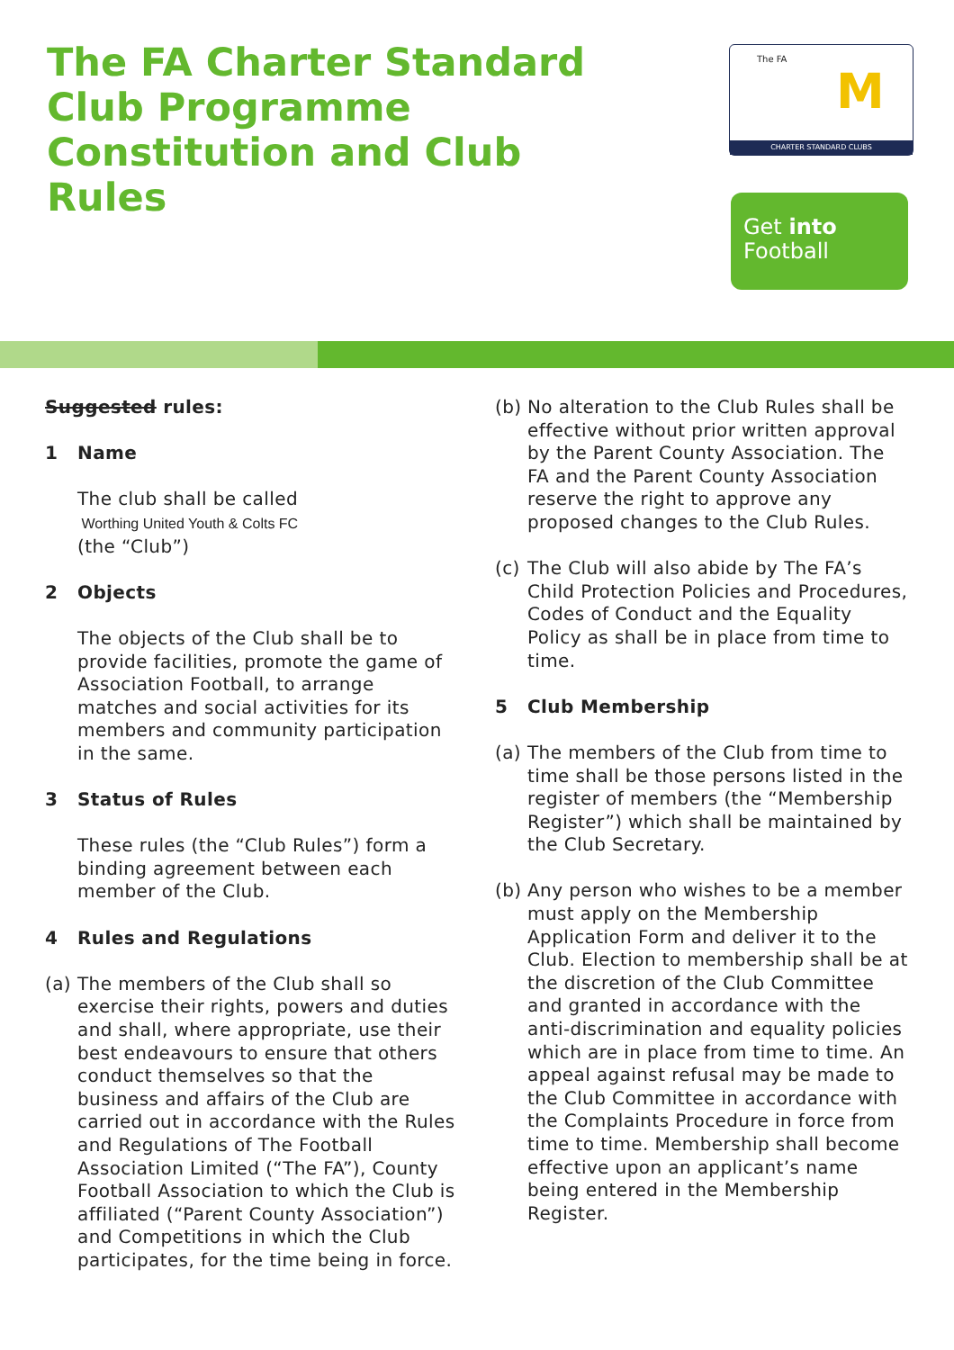The FA Charter Standard Club Programme Constitution and Club Rules
The FA
M
CHARTER STANDARD CLUBS
Get into
Football
Suggested rules:
1 Name
The club shall be called
Worthing United Youth & Colts FC
(the “Club”)
2 Objects
The objects of the Club shall be to provide facilities, promote the game of Association Football, to arrange matches and social activities for its members and community participation in the same.
3 Status of Rules
These rules (the “Club Rules”) form a binding agreement between each member of the Club.
4 Rules and Regulations
(a) The members of the Club shall so exercise their rights, powers and duties and shall, where appropriate, use their best endeavours to ensure that others conduct themselves so that the business and affairs of the Club are carried out in accordance with the Rules and Regulations of The Football Association Limited (“The FA”), County Football Association to which the Club is affiliated (“Parent County Association”) and Competitions in which the Club participates, for the time being in force.
(b) No alteration to the Club Rules shall be effective without prior written approval by the Parent County Association. The FA and the Parent County Association reserve the right to approve any proposed changes to the Club Rules.
(c) The Club will also abide by The FA’s Child Protection Policies and Procedures, Codes of Conduct and the Equality Policy as shall be in place from time to time.
5 Club Membership
(a) The members of the Club from time to time shall be those persons listed in the register of members (the “Membership Register”) which shall be maintained by the Club Secretary.
(b) Any person who wishes to be a member must apply on the Membership Application Form and deliver it to the Club. Election to membership shall be at the discretion of the Club Committee and granted in accordance with the anti-discrimination and equality policies which are in place from time to time. An appeal against refusal may be made to the Club Committee in accordance with the Complaints Procedure in force from time to time. Membership shall become effective upon an applicant’s name being entered in the Membership Register.